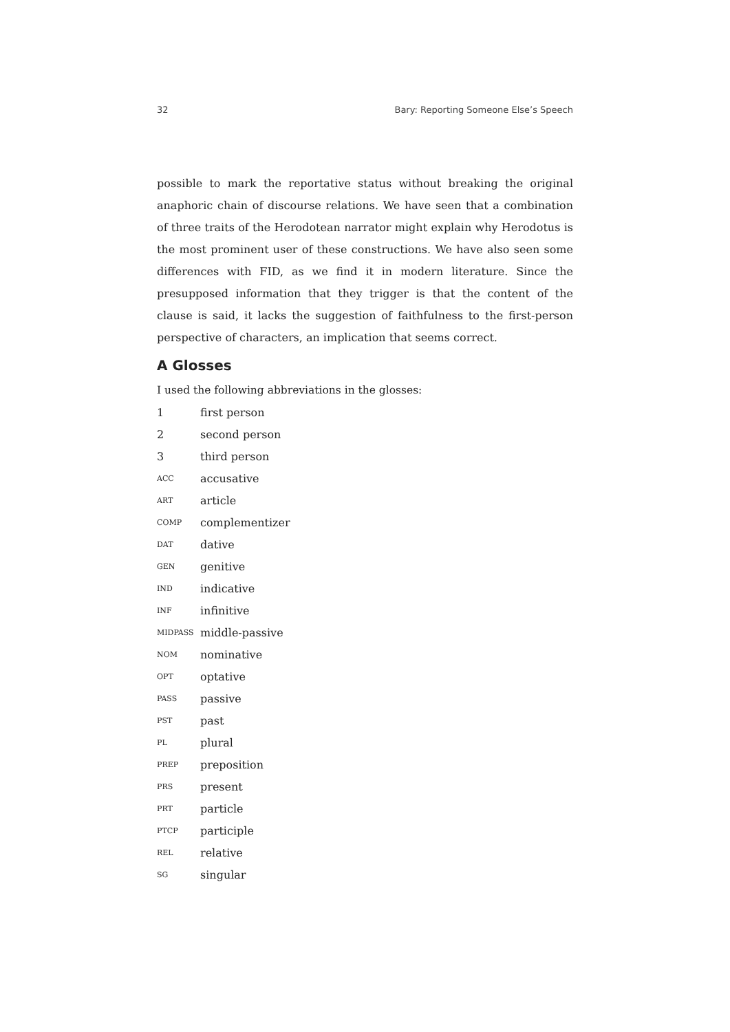32 Bary: Reporting Someone Else’s Speech
possible to mark the reportative status without breaking the original anaphoric chain of discourse relations. We have seen that a combination of three traits of the Herodotean narrator might explain why Herodotus is the most prominent user of these constructions. We have also seen some differences with FID, as we find it in modern literature. Since the presupposed information that they trigger is that the content of the clause is said, it lacks the suggestion of faithfulness to the first-person perspective of characters, an implication that seems correct.
A Glosses
I used the following abbreviations in the glosses:
| 1 | first person |
| 2 | second person |
| 3 | third person |
| ACC | accusative |
| ART | article |
| COMP | complementizer |
| DAT | dative |
| GEN | genitive |
| IND | indicative |
| INF | infinitive |
| MIDPASS | middle-passive |
| NOM | nominative |
| OPT | optative |
| PASS | passive |
| PST | past |
| PL | plural |
| PREP | preposition |
| PRS | present |
| PRT | particle |
| PTCP | participle |
| REL | relative |
| SG | singular |